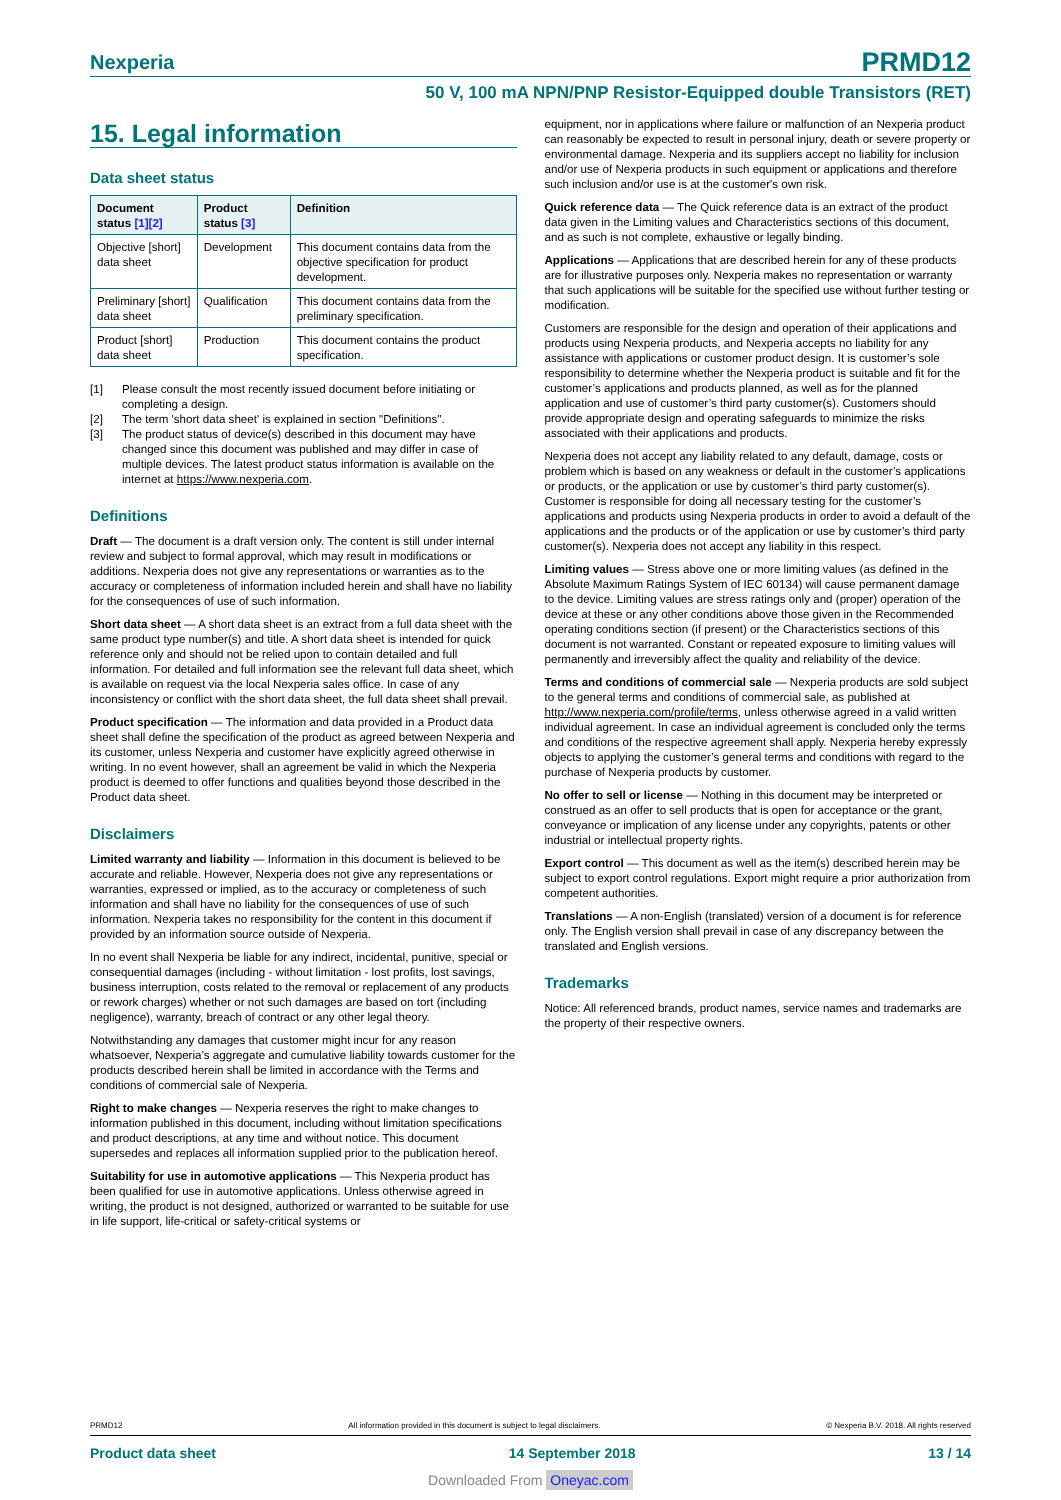Nexperia
PRMD12
50 V, 100 mA NPN/PNP Resistor-Equipped double Transistors (RET)
15. Legal information
Data sheet status
| Document status [1][2] | Product status [3] | Definition |
| --- | --- | --- |
| Objective [short] data sheet | Development | This document contains data from the objective specification for product development. |
| Preliminary [short] data sheet | Qualification | This document contains data from the preliminary specification. |
| Product [short] data sheet | Production | This document contains the product specification. |
[1] Please consult the most recently issued document before initiating or completing a design.
[2] The term 'short data sheet' is explained in section "Definitions".
[3] The product status of device(s) described in this document may have changed since this document was published and may differ in case of multiple devices. The latest product status information is available on the internet at https://www.nexperia.com.
Definitions
Draft — The document is a draft version only. The content is still under internal review and subject to formal approval, which may result in modifications or additions. Nexperia does not give any representations or warranties as to the accuracy or completeness of information included herein and shall have no liability for the consequences of use of such information.
Short data sheet — A short data sheet is an extract from a full data sheet with the same product type number(s) and title. A short data sheet is intended for quick reference only and should not be relied upon to contain detailed and full information. For detailed and full information see the relevant full data sheet, which is available on request via the local Nexperia sales office. In case of any inconsistency or conflict with the short data sheet, the full data sheet shall prevail.
Product specification — The information and data provided in a Product data sheet shall define the specification of the product as agreed between Nexperia and its customer, unless Nexperia and customer have explicitly agreed otherwise in writing. In no event however, shall an agreement be valid in which the Nexperia product is deemed to offer functions and qualities beyond those described in the Product data sheet.
Disclaimers
Limited warranty and liability — Information in this document is believed to be accurate and reliable. However, Nexperia does not give any representations or warranties, expressed or implied, as to the accuracy or completeness of such information and shall have no liability for the consequences of use of such information. Nexperia takes no responsibility for the content in this document if provided by an information source outside of Nexperia.
In no event shall Nexperia be liable for any indirect, incidental, punitive, special or consequential damages (including - without limitation - lost profits, lost savings, business interruption, costs related to the removal or replacement of any products or rework charges) whether or not such damages are based on tort (including negligence), warranty, breach of contract or any other legal theory.
Notwithstanding any damages that customer might incur for any reason whatsoever, Nexperia’s aggregate and cumulative liability towards customer for the products described herein shall be limited in accordance with the Terms and conditions of commercial sale of Nexperia.
Right to make changes — Nexperia reserves the right to make changes to information published in this document, including without limitation specifications and product descriptions, at any time and without notice. This document supersedes and replaces all information supplied prior to the publication hereof.
Suitability for use in automotive applications — This Nexperia product has been qualified for use in automotive applications. Unless otherwise agreed in writing, the product is not designed, authorized or warranted to be suitable for use in life support, life-critical or safety-critical systems or
equipment, nor in applications where failure or malfunction of an Nexperia product can reasonably be expected to result in personal injury, death or severe property or environmental damage. Nexperia and its suppliers accept no liability for inclusion and/or use of Nexperia products in such equipment or applications and therefore such inclusion and/or use is at the customer's own risk.
Quick reference data — The Quick reference data is an extract of the product data given in the Limiting values and Characteristics sections of this document, and as such is not complete, exhaustive or legally binding.
Applications — Applications that are described herein for any of these products are for illustrative purposes only. Nexperia makes no representation or warranty that such applications will be suitable for the specified use without further testing or modification.
Customers are responsible for the design and operation of their applications and products using Nexperia products, and Nexperia accepts no liability for any assistance with applications or customer product design. It is customer’s sole responsibility to determine whether the Nexperia product is suitable and fit for the customer’s applications and products planned, as well as for the planned application and use of customer’s third party customer(s). Customers should provide appropriate design and operating safeguards to minimize the risks associated with their applications and products.
Nexperia does not accept any liability related to any default, damage, costs or problem which is based on any weakness or default in the customer’s applications or products, or the application or use by customer’s third party customer(s). Customer is responsible for doing all necessary testing for the customer’s applications and products using Nexperia products in order to avoid a default of the applications and the products or of the application or use by customer’s third party customer(s). Nexperia does not accept any liability in this respect.
Limiting values — Stress above one or more limiting values (as defined in the Absolute Maximum Ratings System of IEC 60134) will cause permanent damage to the device. Limiting values are stress ratings only and (proper) operation of the device at these or any other conditions above those given in the Recommended operating conditions section (if present) or the Characteristics sections of this document is not warranted. Constant or repeated exposure to limiting values will permanently and irreversibly affect the quality and reliability of the device.
Terms and conditions of commercial sale — Nexperia products are sold subject to the general terms and conditions of commercial sale, as published at http://www.nexperia.com/profile/terms, unless otherwise agreed in a valid written individual agreement. In case an individual agreement is concluded only the terms and conditions of the respective agreement shall apply. Nexperia hereby expressly objects to applying the customer’s general terms and conditions with regard to the purchase of Nexperia products by customer.
No offer to sell or license — Nothing in this document may be interpreted or construed as an offer to sell products that is open for acceptance or the grant, conveyance or implication of any license under any copyrights, patents or other industrial or intellectual property rights.
Export control — This document as well as the item(s) described herein may be subject to export control regulations. Export might require a prior authorization from competent authorities.
Translations — A non-English (translated) version of a document is for reference only. The English version shall prevail in case of any discrepancy between the translated and English versions.
Trademarks
Notice: All referenced brands, product names, service names and trademarks are the property of their respective owners.
PRMD12 All information provided in this document is subject to legal disclaimers. © Nexperia B.V. 2018. All rights reserved
Product data sheet 14 September 2018 13 / 14
Downloaded From Oneyac.com